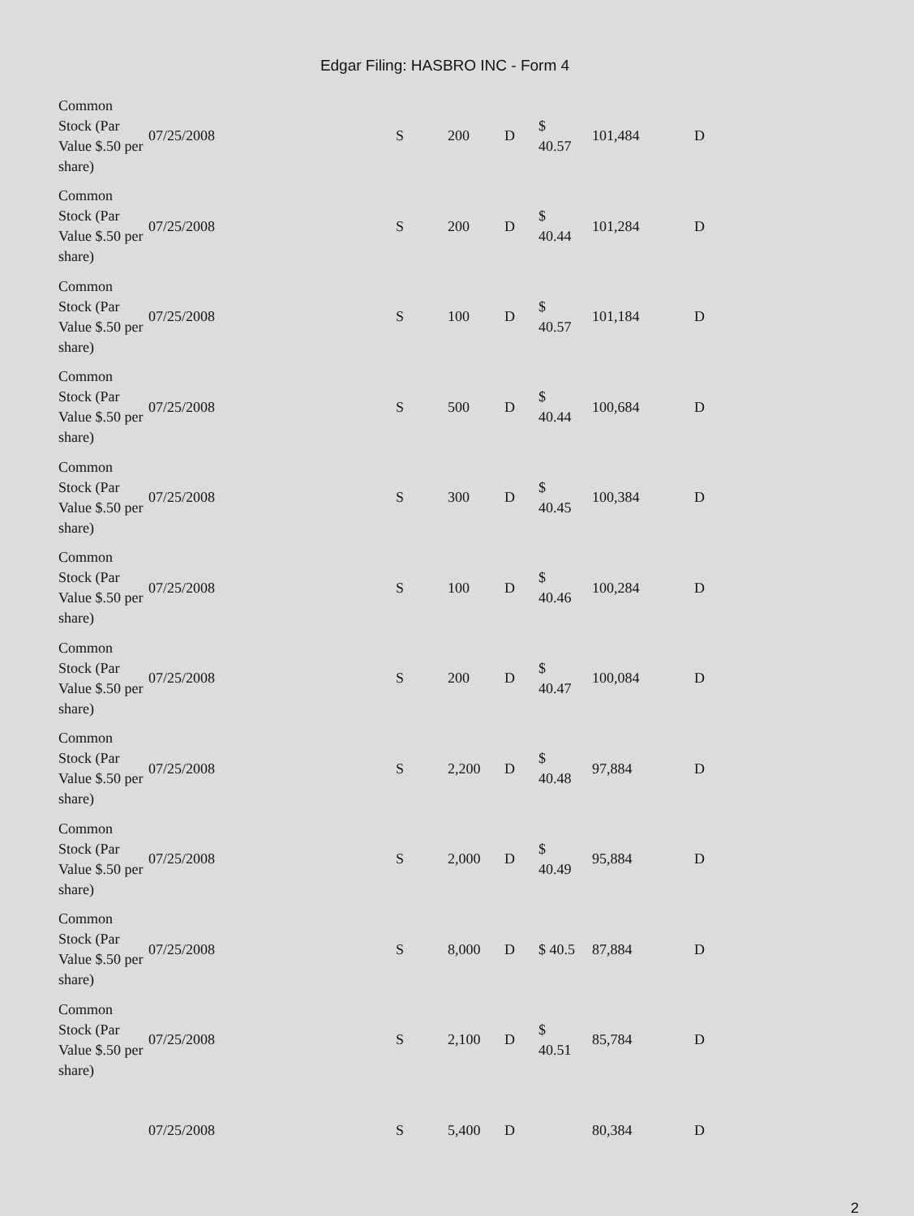Edgar Filing: HASBRO INC - Form 4
| Common Stock (Par Value $.50 per share) | 07/25/2008 | S | 200 | D | $ 40.57 | 101,484 | D |
| Common Stock (Par Value $.50 per share) | 07/25/2008 | S | 200 | D | $ 40.44 | 101,284 | D |
| Common Stock (Par Value $.50 per share) | 07/25/2008 | S | 100 | D | $ 40.57 | 101,184 | D |
| Common Stock (Par Value $.50 per share) | 07/25/2008 | S | 500 | D | $ 40.44 | 100,684 | D |
| Common Stock (Par Value $.50 per share) | 07/25/2008 | S | 300 | D | $ 40.45 | 100,384 | D |
| Common Stock (Par Value $.50 per share) | 07/25/2008 | S | 100 | D | $ 40.46 | 100,284 | D |
| Common Stock (Par Value $.50 per share) | 07/25/2008 | S | 200 | D | $ 40.47 | 100,084 | D |
| Common Stock (Par Value $.50 per share) | 07/25/2008 | S | 2,200 | D | $ 40.48 | 97,884 | D |
| Common Stock (Par Value $.50 per share) | 07/25/2008 | S | 2,000 | D | $ 40.49 | 95,884 | D |
| Common Stock (Par Value $.50 per share) | 07/25/2008 | S | 8,000 | D | $ 40.5 | 87,884 | D |
| Common Stock (Par Value $.50 per share) | 07/25/2008 | S | 2,100 | D | $ 40.51 | 85,784 | D |
| | 07/25/2008 | S | 5,400 | D | | 80,384 | D |
2